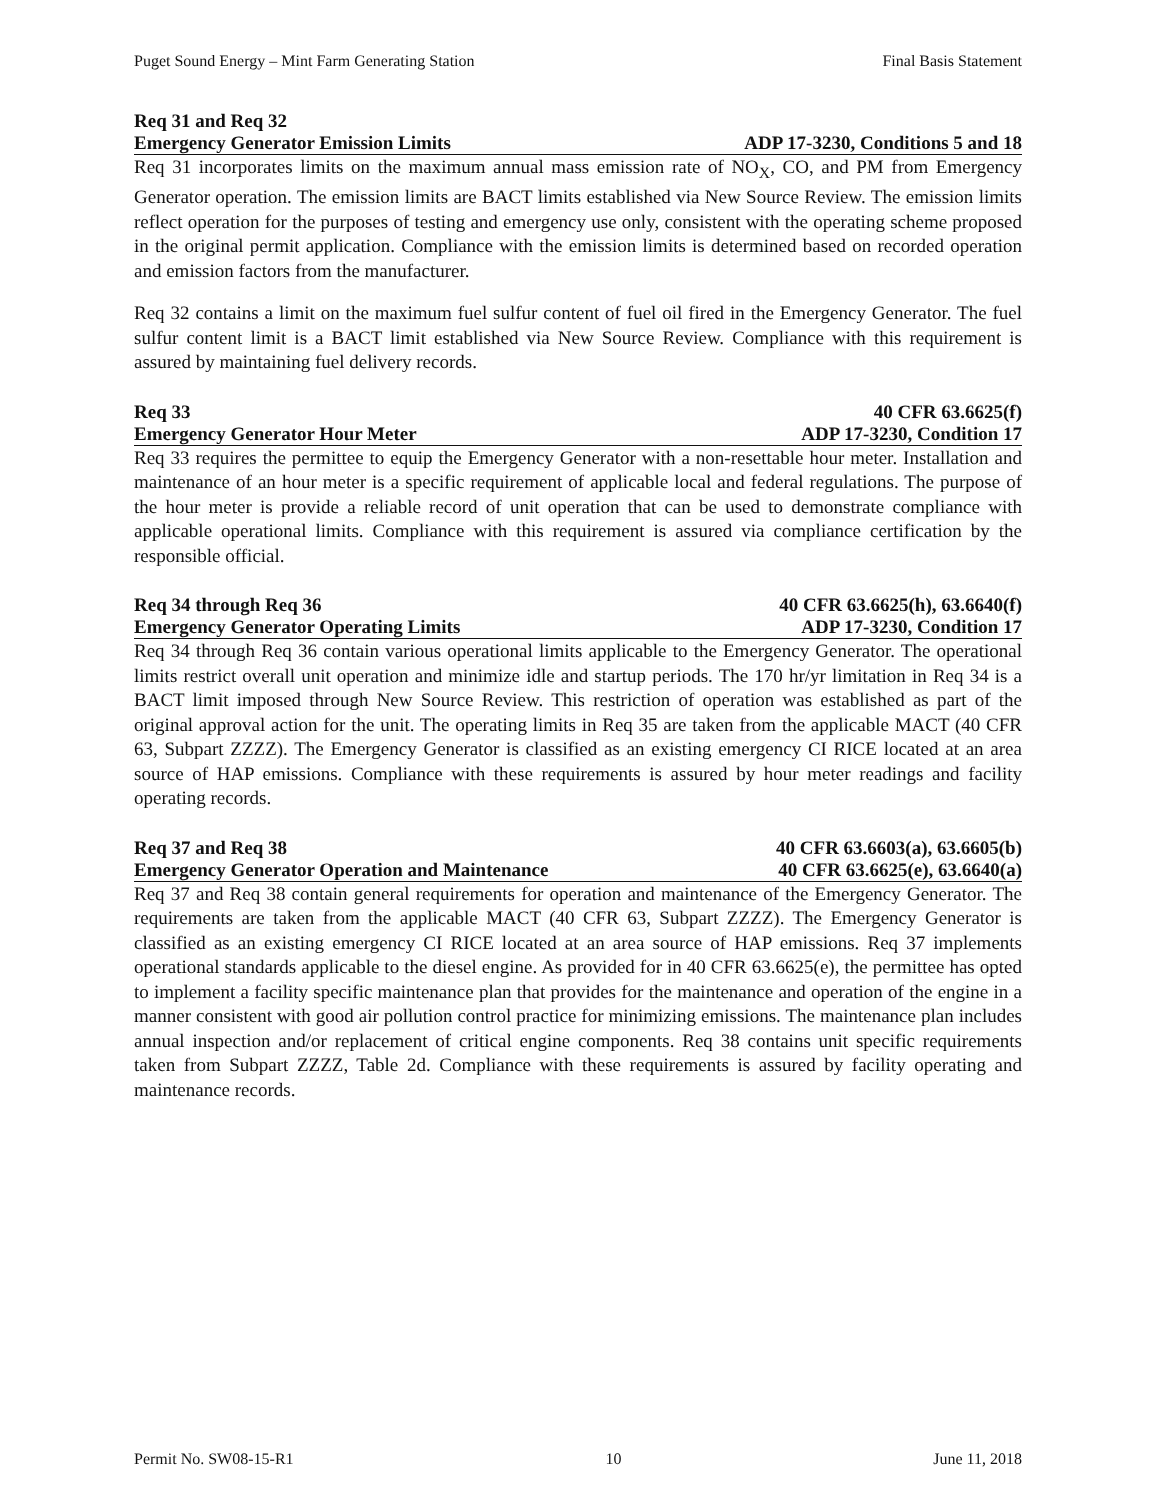Puget Sound Energy – Mint Farm Generating Station Final Basis Statement
Req 31 and Req 32
Emergency Generator Emission Limits ADP 17-3230, Conditions 5 and 18
Req 31 incorporates limits on the maximum annual mass emission rate of NO<sub>X</sub>, CO, and PM from Emergency Generator operation. The emission limits are BACT limits established via New Source Review. The emission limits reflect operation for the purposes of testing and emergency use only, consistent with the operating scheme proposed in the original permit application. Compliance with the emission limits is determined based on recorded operation and emission factors from the manufacturer.
Req 32 contains a limit on the maximum fuel sulfur content of fuel oil fired in the Emergency Generator. The fuel sulfur content limit is a BACT limit established via New Source Review. Compliance with this requirement is assured by maintaining fuel delivery records.
Req 33 40 CFR 63.6625(f)
Emergency Generator Hour Meter ADP 17-3230, Condition 17
Req 33 requires the permittee to equip the Emergency Generator with a non-resettable hour meter. Installation and maintenance of an hour meter is a specific requirement of applicable local and federal regulations. The purpose of the hour meter is provide a reliable record of unit operation that can be used to demonstrate compliance with applicable operational limits. Compliance with this requirement is assured via compliance certification by the responsible official.
Req 34 through Req 36 40 CFR 63.6625(h), 63.6640(f)
Emergency Generator Operating Limits ADP 17-3230, Condition 17
Req 34 through Req 36 contain various operational limits applicable to the Emergency Generator. The operational limits restrict overall unit operation and minimize idle and startup periods. The 170 hr/yr limitation in Req 34 is a BACT limit imposed through New Source Review. This restriction of operation was established as part of the original approval action for the unit. The operating limits in Req 35 are taken from the applicable MACT (40 CFR 63, Subpart ZZZZ). The Emergency Generator is classified as an existing emergency CI RICE located at an area source of HAP emissions. Compliance with these requirements is assured by hour meter readings and facility operating records.
Req 37 and Req 38 40 CFR 63.6603(a), 63.6605(b)
Emergency Generator Operation and Maintenance 40 CFR 63.6625(e), 63.6640(a)
Req 37 and Req 38 contain general requirements for operation and maintenance of the Emergency Generator. The requirements are taken from the applicable MACT (40 CFR 63, Subpart ZZZZ). The Emergency Generator is classified as an existing emergency CI RICE located at an area source of HAP emissions. Req 37 implements operational standards applicable to the diesel engine. As provided for in 40 CFR 63.6625(e), the permittee has opted to implement a facility specific maintenance plan that provides for the maintenance and operation of the engine in a manner consistent with good air pollution control practice for minimizing emissions. The maintenance plan includes annual inspection and/or replacement of critical engine components. Req 38 contains unit specific requirements taken from Subpart ZZZZ, Table 2d. Compliance with these requirements is assured by facility operating and maintenance records.
Permit No. SW08-15-R1 10 June 11, 2018